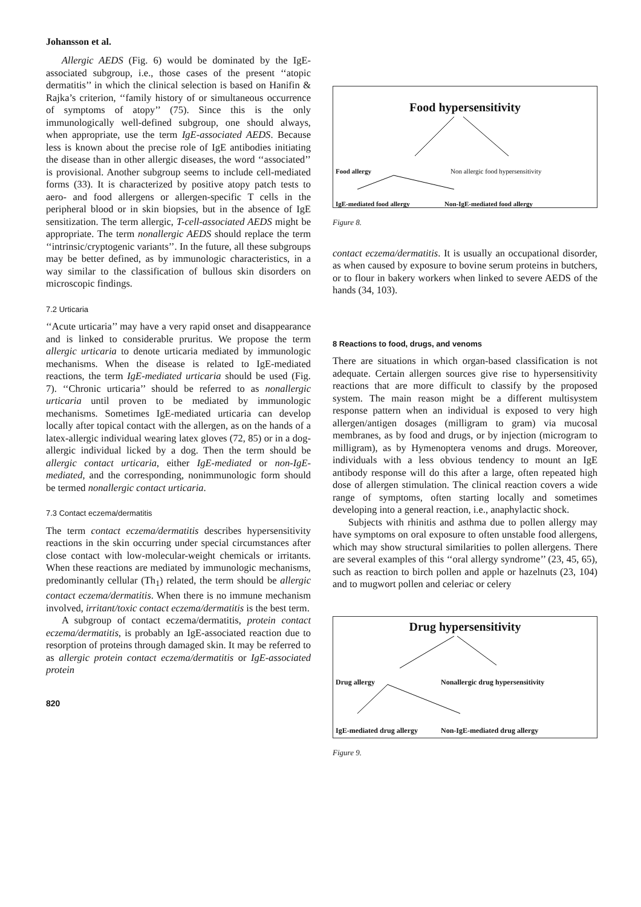Johansson et al.
Allergic AEDS (Fig. 6) would be dominated by the IgE-associated subgroup, i.e., those cases of the present ‘‘atopic dermatitis’’ in which the clinical selection is based on Hanifin & Rajka’s criterion, ‘‘family history of or simultaneous occurrence of symptoms of atopy’’ (75). Since this is the only immunologically well-defined subgroup, one should always, when appropriate, use the term IgE-associated AEDS. Because less is known about the precise role of IgE antibodies initiating the disease than in other allergic diseases, the word ‘‘associated’’ is provisional. Another subgroup seems to include cell-mediated forms (33). It is characterized by positive atopy patch tests to aero- and food allergens or allergen-specific T cells in the peripheral blood or in skin biopsies, but in the absence of IgE sensitization. The term allergic, T-cell-associated AEDS might be appropriate. The term nonallergic AEDS should replace the term ‘‘intrinsic/cryptogenic variants’’. In the future, all these subgroups may be better defined, as by immunologic characteristics, in a way similar to the classification of bullous skin disorders on microscopic findings.
7.2 Urticaria
‘‘Acute urticaria’’ may have a very rapid onset and disappearance and is linked to considerable pruritus. We propose the term allergic urticaria to denote urticaria mediated by immunologic mechanisms. When the disease is related to IgE-mediated reactions, the term IgE-mediated urticaria should be used (Fig. 7). ‘‘Chronic urticaria’’ should be referred to as nonallergic urticaria until proven to be mediated by immunologic mechanisms. Sometimes IgE-mediated urticaria can develop locally after topical contact with the allergen, as on the hands of a latex-allergic individual wearing latex gloves (72, 85) or in a dog-allergic individual licked by a dog. Then the term should be allergic contact urticaria, either IgE-mediated or non-IgE-mediated, and the corresponding, nonimmunologic form should be termed nonallergic contact urticaria.
7.3 Contact eczema/dermatitis
The term contact eczema/dermatitis describes hypersensitivity reactions in the skin occurring under special circumstances after close contact with low-molecular-weight chemicals or irritants. When these reactions are mediated by immunologic mechanisms, predominantly cellular (Th<sub>1</sub>) related, the term should be allergic contact eczema/dermatitis. When there is no immune mechanism involved, irritant/toxic contact eczema/dermatitis is the best term.
A subgroup of contact eczema/dermatitis, protein contact eczema/dermatitis, is probably an IgE-associated reaction due to resorption of proteins through damaged skin. It may be referred to as allergic protein contact eczema/dermatitis or IgE-associated protein
820
Food hypersensitivity
Food allergy
Non allergic food hypersensitivity
IgE-mediated food allergy Non-IgE-mediated food allergy
Figure 8.
contact eczema/dermatitis. It is usually an occupational disorder, as when caused by exposure to bovine serum proteins in butchers, or to flour in bakery workers when linked to severe AEDS of the hands (34, 103).
8 Reactions to food, drugs, and venoms
There are situations in which organ-based classification is not adequate. Certain allergen sources give rise to hypersensitivity reactions that are more difficult to classify by the proposed system. The main reason might be a different multisystem response pattern when an individual is exposed to very high allergen/antigen dosages (milligram to gram) via mucosal membranes, as by food and drugs, or by injection (microgram to milligram), as by Hymenoptera venoms and drugs. Moreover, individuals with a less obvious tendency to mount an IgE antibody response will do this after a large, often repeated high dose of allergen stimulation. The clinical reaction covers a wide range of symptoms, often starting locally and sometimes developing into a general reaction, i.e., anaphylactic shock.
Subjects with rhinitis and asthma due to pollen allergy may have symptoms on oral exposure to often unstable food allergens, which may show structural similarities to pollen allergens. There are several examples of this ‘‘oral allergy syndrome’’ (23, 45, 65), such as reaction to birch pollen and apple or hazelnuts (23, 104) and to mugwort pollen and celeriac or celery
Drug hypersensitivity
Drug allergy
Nonallergic drug hypersensitivity
IgE-mediated drug allergy Non-IgE-mediated drug allergy
Figure 9.